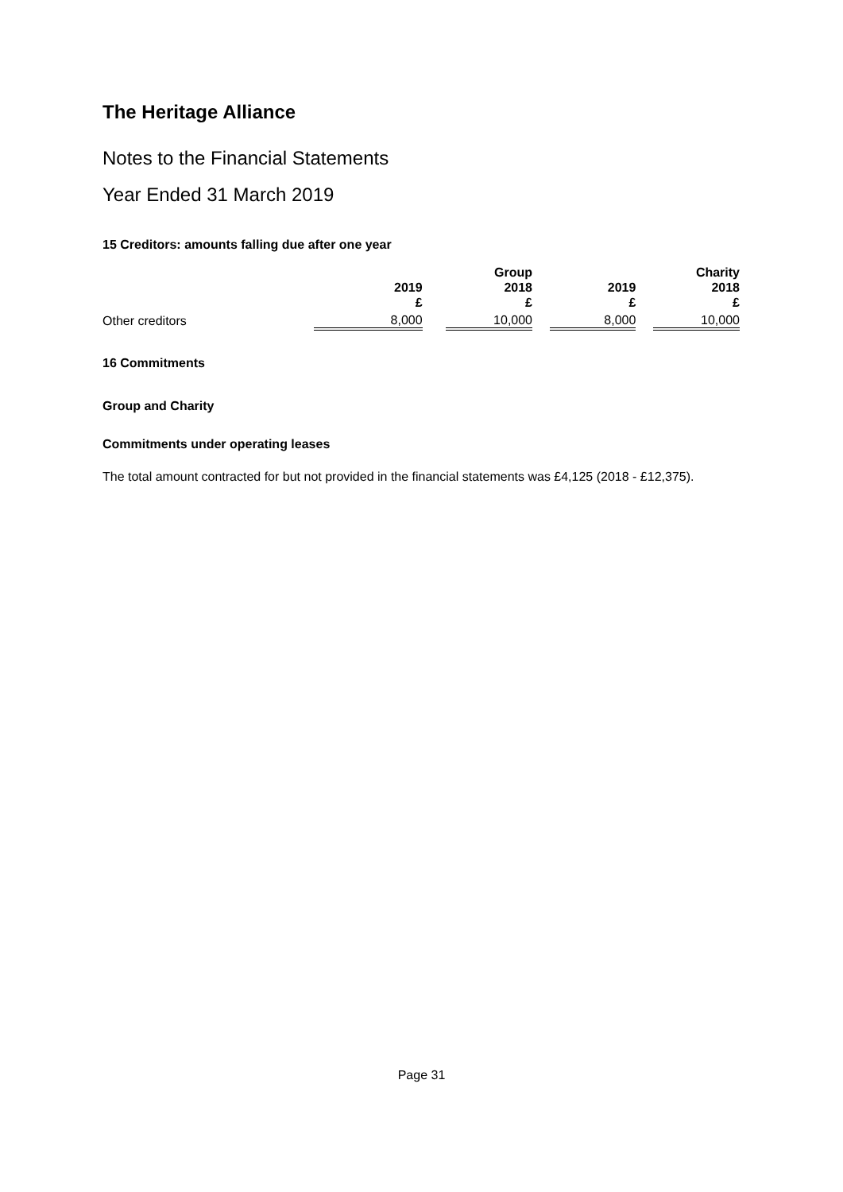The Heritage Alliance
Notes to the Financial Statements
Year Ended 31 March 2019
15 Creditors: amounts falling due after one year
| | Group | | | | Charity | | |
| --- | --- | --- | --- | --- | --- | --- | --- |
| | 2019 | | 2018 | | 2019 | | 2018 |
| | £ | | £ | | £ | | £ |
| Other creditors | 8,000 | | 10,000 | | 8,000 | | 10,000 |
16 Commitments
Group and Charity
Commitments under operating leases
The total amount contracted for but not provided in the financial statements was £4,125 (2018 - £12,375).
Page 31